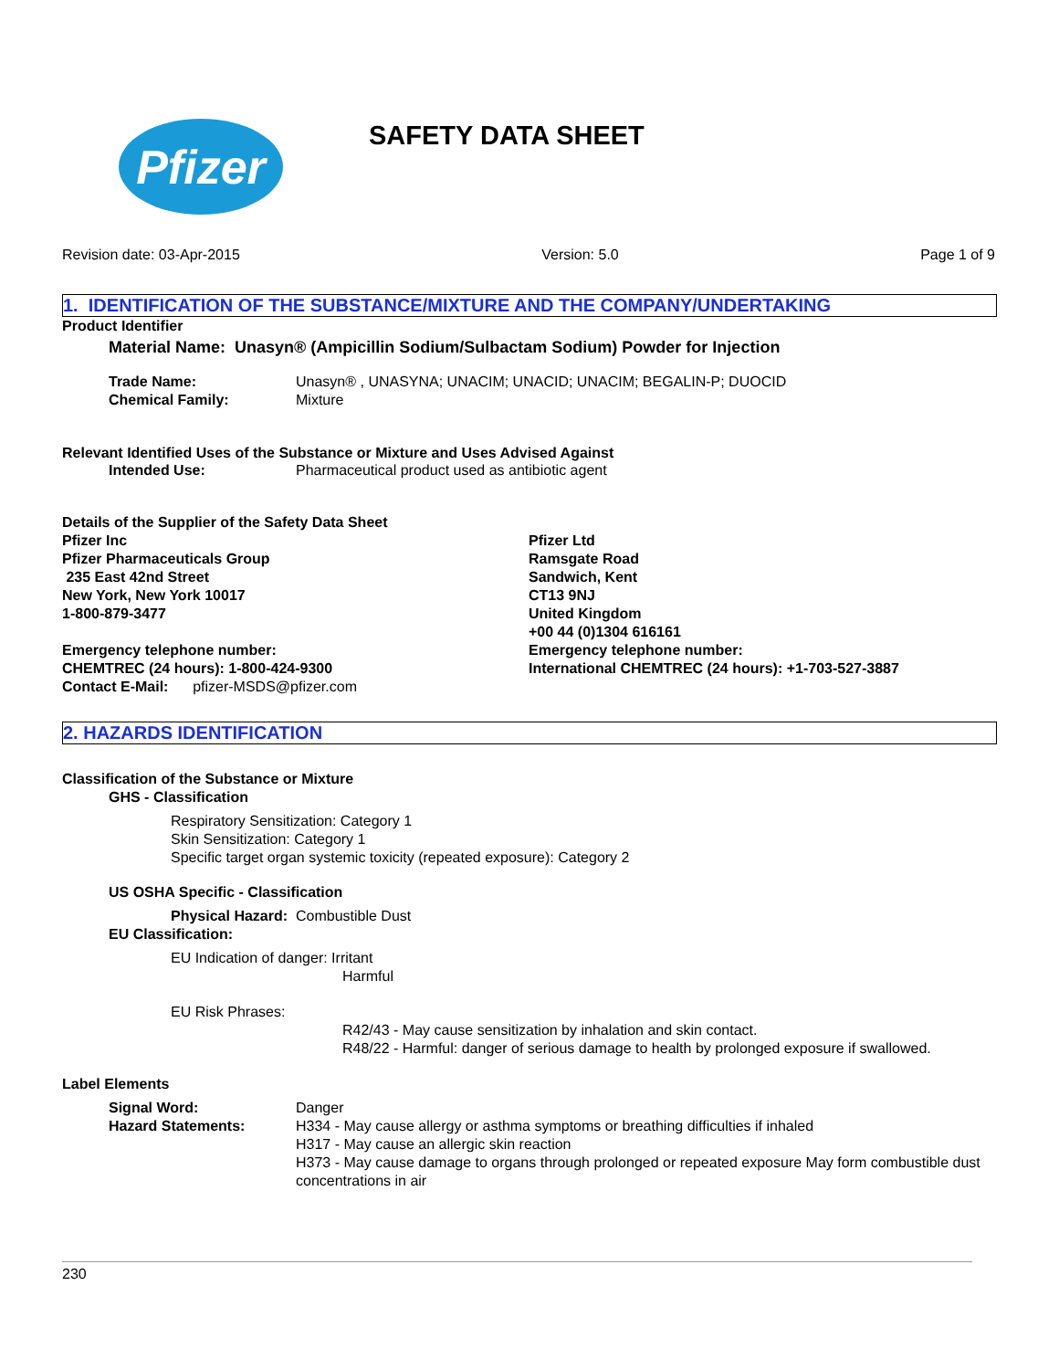Pfizer
SAFETY DATA SHEET
Revision date: 03-Apr-2015 Version: 5.0 Page 1 of 9
1. IDENTIFICATION OF THE SUBSTANCE/MIXTURE AND THE COMPANY/UNDERTAKING
Product Identifier
Material Name: Unasyn® (Ampicillin Sodium/Sulbactam Sodium) Powder for Injection
Trade Name:
Chemical Family:
Unasyn® , UNASYNA; UNACIM; UNACID; UNACIM; BEGALIN-P; DUOCID
Mixture
Relevant Identified Uses of the Substance or Mixture and Uses Advised Against
Intended Use: Pharmaceutical product used as antibiotic agent
Details of the Supplier of the Safety Data Sheet
Pfizer Inc
Pfizer Pharmaceuticals Group
235 East 42nd Street
New York, New York 10017
1-800-879-3477
Emergency telephone number:
CHEMTREC (24 hours): 1-800-424-9300
Contact E-Mail: pfizer-MSDS@pfizer.com
Pfizer Ltd
Ramsgate Road
Sandwich, Kent
CT13 9NJ
United Kingdom
+00 44 (0)1304 616161
Emergency telephone number:
International CHEMTREC (24 hours): +1-703-527-3887
2. HAZARDS IDENTIFICATION
Classification of the Substance or Mixture
GHS - Classification
Respiratory Sensitization: Category 1
Skin Sensitization: Category 1
Specific target organ systemic toxicity (repeated exposure): Category 2
US OSHA Specific - Classification
Physical Hazard: Combustible Dust
EU Classification:
EU Indication of danger: Irritant
Harmful
EU Risk Phrases:
R42/43 - May cause sensitization by inhalation and skin contact.
R48/22 - Harmful: danger of serious damage to health by prolonged exposure if swallowed.
Label Elements
Signal Word:
Hazard Statements:
Danger
H334 - May cause allergy or asthma symptoms or breathing difficulties if inhaled
H317 - May cause an allergic skin reaction
H373 - May cause damage to organs through prolonged or repeated exposure May form combustible dust concentrations in air
230